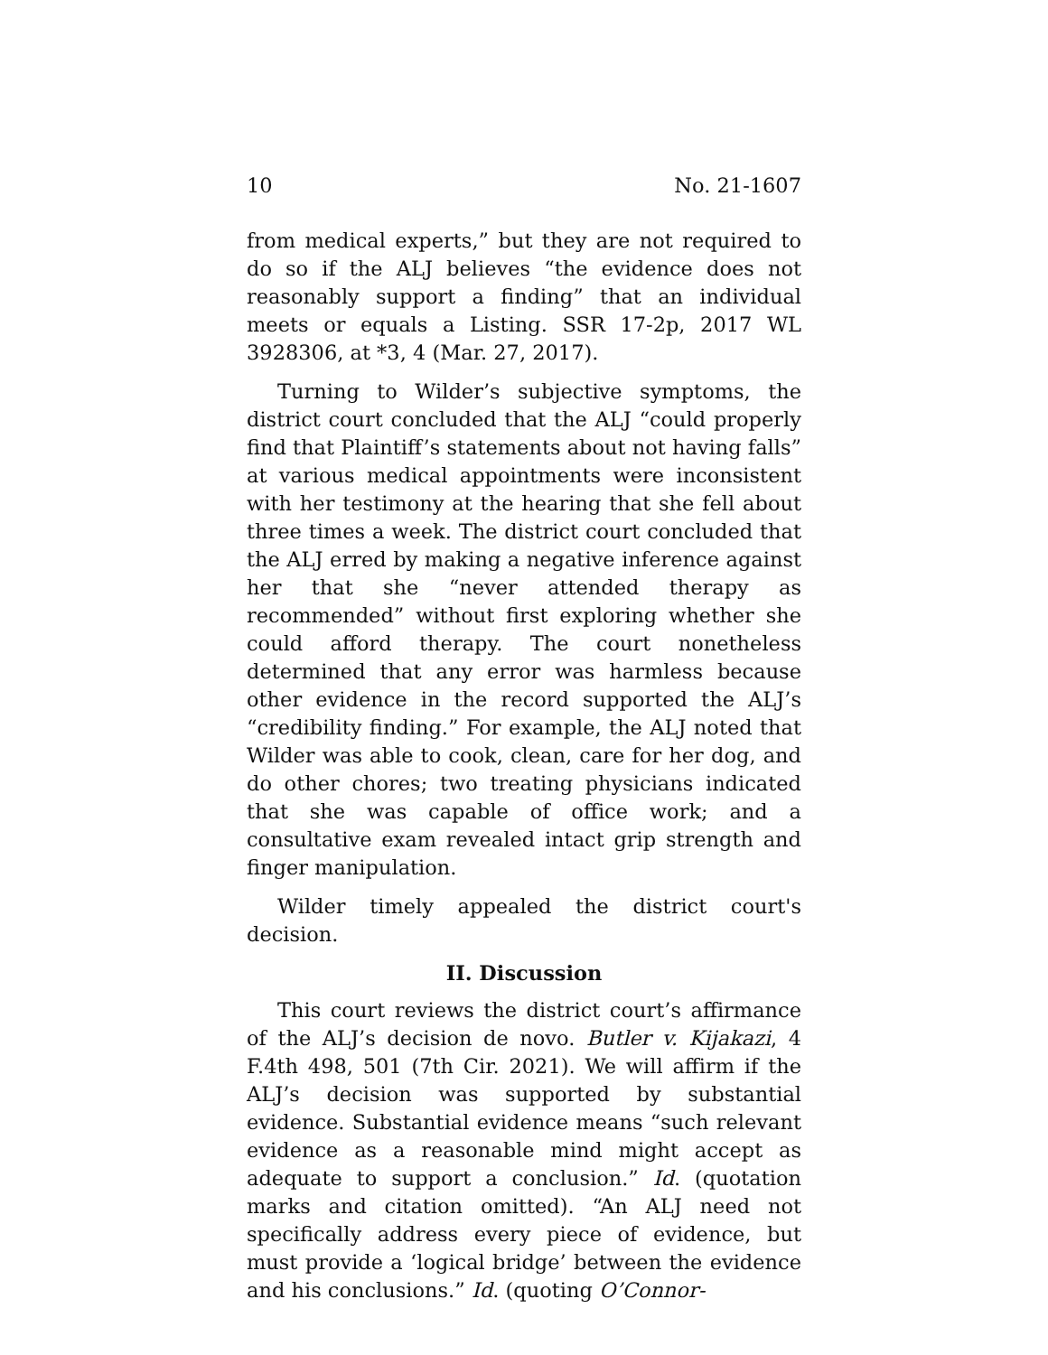10 No. 21-1607
from medical experts,” but they are not required to do so if the ALJ believes “the evidence does not reasonably support a finding” that an individual meets or equals a Listing. SSR 17-2p, 2017 WL 3928306, at *3, 4 (Mar. 27, 2017).
Turning to Wilder’s subjective symptoms, the district court concluded that the ALJ “could properly find that Plaintiff’s statements about not having falls” at various medical appointments were inconsistent with her testimony at the hearing that she fell about three times a week. The district court concluded that the ALJ erred by making a negative inference against her that she “never attended therapy as recommended” without first exploring whether she could afford therapy. The court nonetheless determined that any error was harmless because other evidence in the record supported the ALJ’s “credibility finding.” For example, the ALJ noted that Wilder was able to cook, clean, care for her dog, and do other chores; two treating physicians indicated that she was capable of office work; and a consultative exam revealed intact grip strength and finger manipulation.
Wilder timely appealed the district court's decision.
II. Discussion
This court reviews the district court’s affirmance of the ALJ’s decision de novo. Butler v. Kijakazi, 4 F.4th 498, 501 (7th Cir. 2021). We will affirm if the ALJ’s decision was supported by substantial evidence. Substantial evidence means “such relevant evidence as a reasonable mind might accept as adequate to support a conclusion.” Id. (quotation marks and citation omitted). “An ALJ need not specifically address every piece of evidence, but must provide a ‘logical bridge’ between the evidence and his conclusions.” Id. (quoting O’Connor-